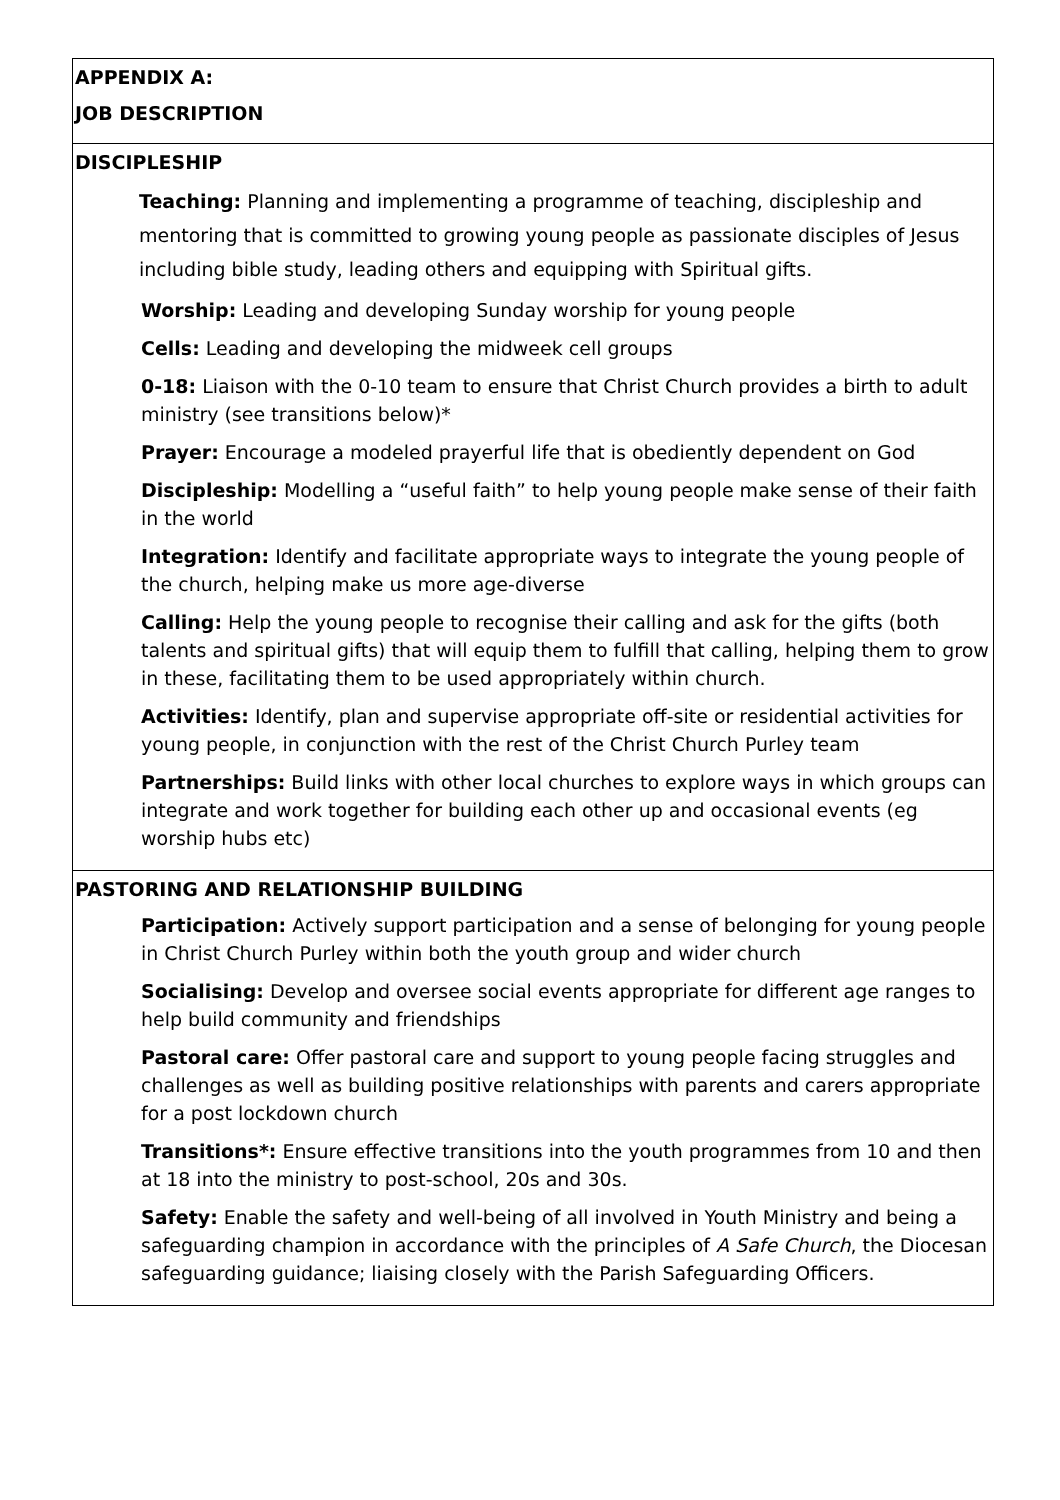| APPENDIX A: JOB DESCRIPTION |
| DISCIPLESHIP Teaching: Planning and implementing a programme of teaching, discipleship and mentoring that is committed to growing young people as passionate disciples of Jesus including bible study, leading others and equipping with Spiritual gifts. Worship: Leading and developing Sunday worship for young people Cells: Leading and developing the midweek cell groups 0-18: Liaison with the 0-10 team to ensure that Christ Church provides a birth to adult ministry (see transitions below)* Prayer: Encourage a modeled prayerful life that is obediently dependent on God Discipleship: Modelling a “useful faith” to help young people make sense of their faith in the world Integration: Identify and facilitate appropriate ways to integrate the young people of the church, helping make us more age-diverse Calling: Help the young people to recognise their calling and ask for the gifts (both talents and spiritual gifts) that will equip them to fulfill that calling, helping them to grow in these, facilitating them to be used appropriately within church. Activities: Identify, plan and supervise appropriate off-site or residential activities for young people, in conjunction with the rest of the Christ Church Purley team Partnerships: Build links with other local churches to explore ways in which groups can integrate and work together for building each other up and occasional events (eg worship hubs etc) |
| PASTORING AND RELATIONSHIP BUILDING Participation: Actively support participation and a sense of belonging for young people in Christ Church Purley within both the youth group and wider church Socialising: Develop and oversee social events appropriate for different age ranges to help build community and friendships Pastoral care: Offer pastoral care and support to young people facing struggles and challenges as well as building positive relationships with parents and carers appropriate for a post lockdown church Transitions*: Ensure effective transitions into the youth programmes from 10 and then at 18 into the ministry to post-school, 20s and 30s. Safety: Enable the safety and well-being of all involved in Youth Ministry and being a safeguarding champion in accordance with the principles of A Safe Church , the Diocesan safeguarding guidance; liaising closely with the Parish Safeguarding Officers. |